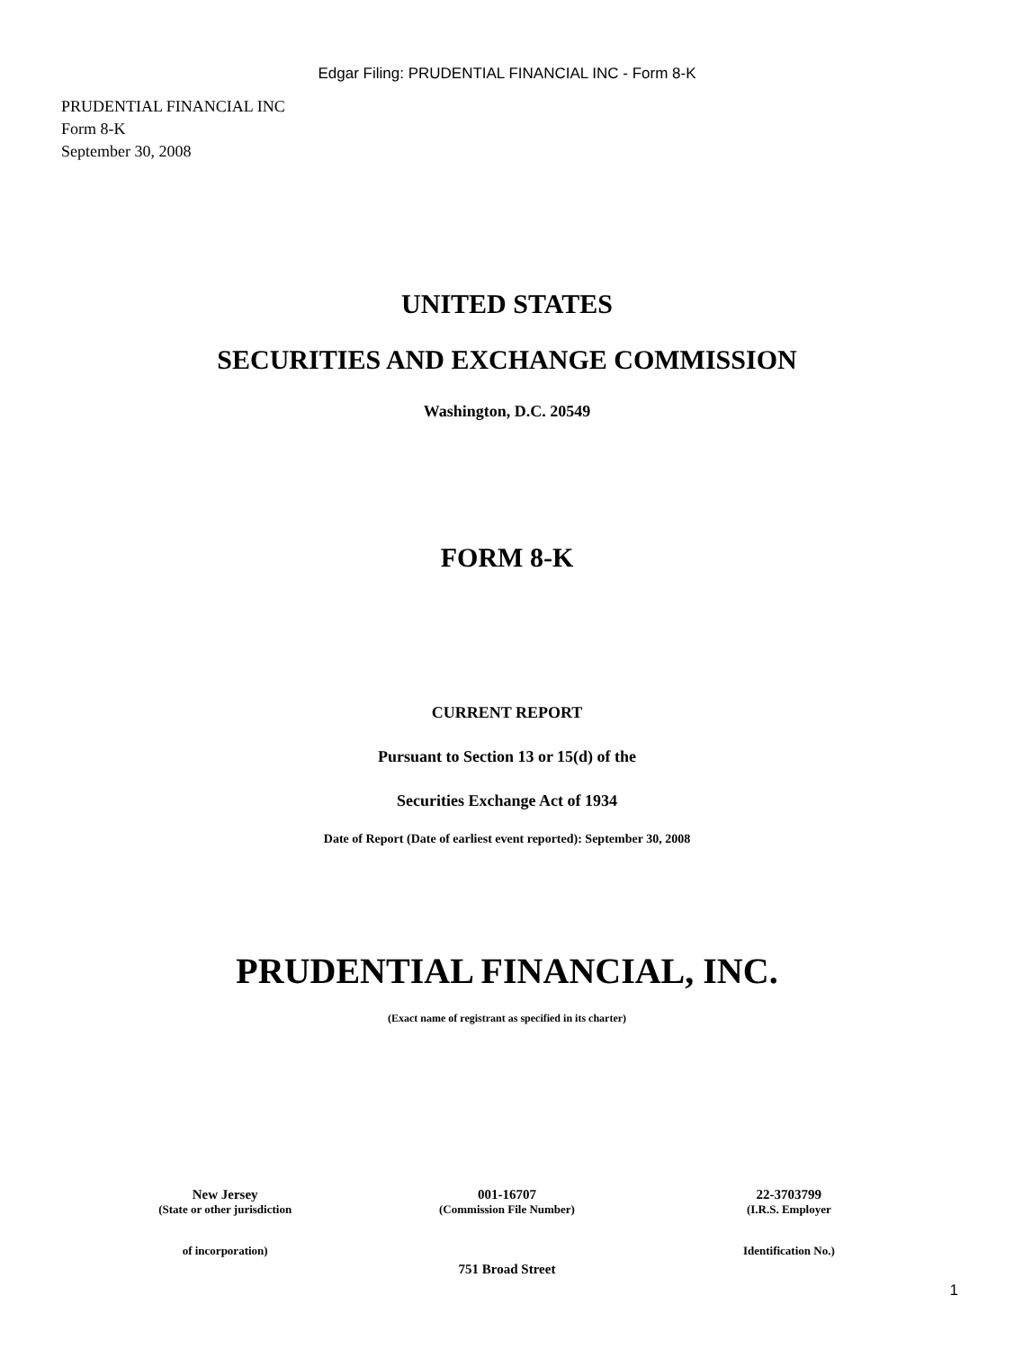Edgar Filing: PRUDENTIAL FINANCIAL INC - Form 8-K
PRUDENTIAL FINANCIAL INC
Form 8-K
September 30, 2008
UNITED STATES
SECURITIES AND EXCHANGE COMMISSION
Washington, D.C. 20549
FORM 8-K
CURRENT REPORT
Pursuant to Section 13 or 15(d) of the
Securities Exchange Act of 1934
Date of Report (Date of earliest event reported): September 30, 2008
PRUDENTIAL FINANCIAL, INC.
(Exact name of registrant as specified in its charter)
| New Jersey | 001-16707 | 22-3703799 |
| (State or other jurisdiction | (Commission File Number) | (I.R.S. Employer |
| of incorporation) | | Identification No.) |
751 Broad Street
1